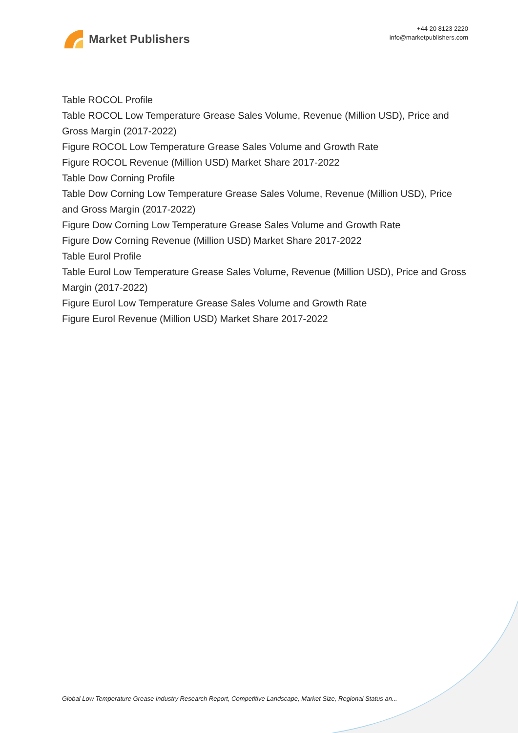Market Publishers
+44 20 8123 2220
info@marketpublishers.com
Table ROCOL Profile
Table ROCOL Low Temperature Grease Sales Volume, Revenue (Million USD), Price and Gross Margin (2017-2022)
Figure ROCOL Low Temperature Grease Sales Volume and Growth Rate
Figure ROCOL Revenue (Million USD) Market Share 2017-2022
Table Dow Corning Profile
Table Dow Corning Low Temperature Grease Sales Volume, Revenue (Million USD), Price and Gross Margin (2017-2022)
Figure Dow Corning Low Temperature Grease Sales Volume and Growth Rate
Figure Dow Corning Revenue (Million USD) Market Share 2017-2022
Table Eurol Profile
Table Eurol Low Temperature Grease Sales Volume, Revenue (Million USD), Price and Gross Margin (2017-2022)
Figure Eurol Low Temperature Grease Sales Volume and Growth Rate
Figure Eurol Revenue (Million USD) Market Share 2017-2022
Global Low Temperature Grease Industry Research Report, Competitive Landscape, Market Size, Regional Status an...